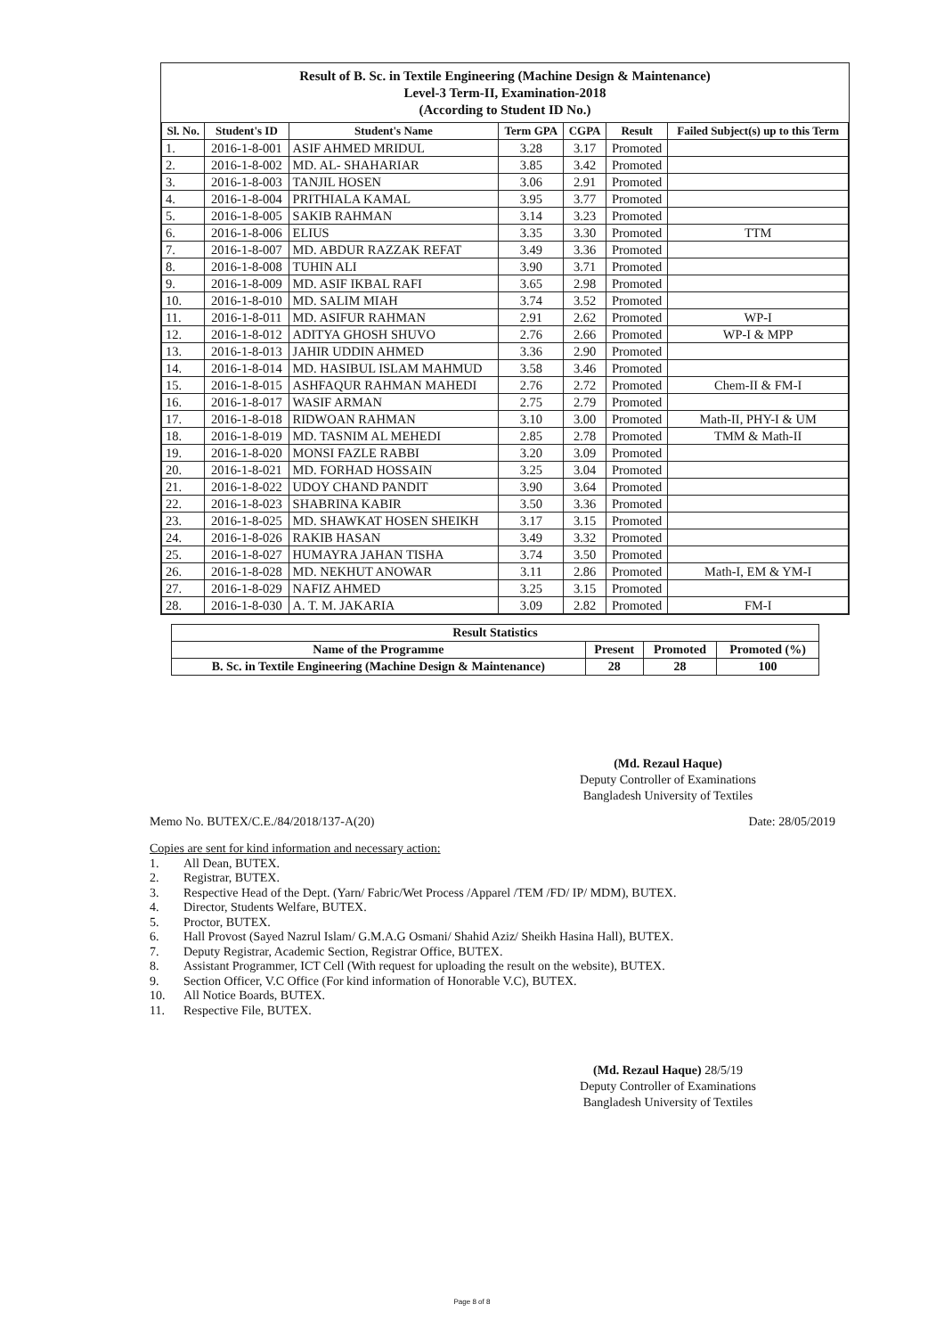Result of B. Sc. in Textile Engineering (Machine Design & Maintenance)
Level-3 Term-II, Examination-2018
(According to Student ID No.)
| Sl. No. | Student's ID | Student's Name | Term GPA | CGPA | Result | Failed Subject(s) up to this Term |
| --- | --- | --- | --- | --- | --- | --- |
| 1. | 2016-1-8-001 | ASIF AHMED MRIDUL | 3.28 | 3.17 | Promoted | |
| 2. | 2016-1-8-002 | MD. AL- SHAHARIAR | 3.85 | 3.42 | Promoted | |
| 3. | 2016-1-8-003 | TANJIL HOSEN | 3.06 | 2.91 | Promoted | |
| 4. | 2016-1-8-004 | PRITHIALA KAMAL | 3.95 | 3.77 | Promoted | |
| 5. | 2016-1-8-005 | SAKIB RAHMAN | 3.14 | 3.23 | Promoted | |
| 6. | 2016-1-8-006 | ELIUS | 3.35 | 3.30 | Promoted | TTM |
| 7. | 2016-1-8-007 | MD. ABDUR RAZZAK REFAT | 3.49 | 3.36 | Promoted | |
| 8. | 2016-1-8-008 | TUHIN ALI | 3.90 | 3.71 | Promoted | |
| 9. | 2016-1-8-009 | MD. ASIF IKBAL RAFI | 3.65 | 2.98 | Promoted | |
| 10. | 2016-1-8-010 | MD. SALIM MIAH | 3.74 | 3.52 | Promoted | |
| 11. | 2016-1-8-011 | MD. ASIFUR RAHMAN | 2.91 | 2.62 | Promoted | WP-I |
| 12. | 2016-1-8-012 | ADITYA GHOSH SHUVO | 2.76 | 2.66 | Promoted | WP-I & MPP |
| 13. | 2016-1-8-013 | JAHIR UDDIN AHMED | 3.36 | 2.90 | Promoted | |
| 14. | 2016-1-8-014 | MD. HASIBUL ISLAM MAHMUD | 3.58 | 3.46 | Promoted | |
| 15. | 2016-1-8-015 | ASHFAQUR RAHMAN MAHEDI | 2.76 | 2.72 | Promoted | Chem-II & FM-I |
| 16. | 2016-1-8-017 | WASIF ARMAN | 2.75 | 2.79 | Promoted | |
| 17. | 2016-1-8-018 | RIDWOAN RAHMAN | 3.10 | 3.00 | Promoted | Math-II, PHY-I & UM |
| 18. | 2016-1-8-019 | MD. TASNIM AL MEHEDI | 2.85 | 2.78 | Promoted | TMM & Math-II |
| 19. | 2016-1-8-020 | MONSI FAZLE RABBI | 3.20 | 3.09 | Promoted | |
| 20. | 2016-1-8-021 | MD. FORHAD HOSSAIN | 3.25 | 3.04 | Promoted | |
| 21. | 2016-1-8-022 | UDOY CHAND PANDIT | 3.90 | 3.64 | Promoted | |
| 22. | 2016-1-8-023 | SHABRINA KABIR | 3.50 | 3.36 | Promoted | |
| 23. | 2016-1-8-025 | MD. SHAWKAT HOSEN SHEIKH | 3.17 | 3.15 | Promoted | |
| 24. | 2016-1-8-026 | RAKIB HASAN | 3.49 | 3.32 | Promoted | |
| 25. | 2016-1-8-027 | HUMAYRA JAHAN TISHA | 3.74 | 3.50 | Promoted | |
| 26. | 2016-1-8-028 | MD. NEKHUT ANOWAR | 3.11 | 2.86 | Promoted | Math-I, EM & YM-I |
| 27. | 2016-1-8-029 | NAFIZ AHMED | 3.25 | 3.15 | Promoted | |
| 28. | 2016-1-8-030 | A. T. M. JAKARIA | 3.09 | 2.82 | Promoted | FM-I |
| Result Statistics | | | |
| --- | --- | --- | --- |
| Name of the Programme | Present | Promoted | Promoted (%) |
| B. Sc. in Textile Engineering (Machine Design & Maintenance) | 28 | 28 | 100 |
(Md. Rezaul Haque)
Deputy Controller of Examinations
Bangladesh University of Textiles
Memo No. BUTEX/C.E./84/2018/137-A(20) Date: 28/05/2019
Copies are sent for kind information and necessary action:
1. All Dean, BUTEX.
2. Registrar, BUTEX.
3. Respective Head of the Dept. (Yarn/ Fabric/Wet Process /Apparel /TEM /FD/ IP/ MDM), BUTEX.
4. Director, Students Welfare, BUTEX.
5. Proctor, BUTEX.
6. Hall Provost (Sayed Nazrul Islam/ G.M.A.G Osmani/ Shahid Aziz/ Sheikh Hasina Hall), BUTEX.
7. Deputy Registrar, Academic Section, Registrar Office, BUTEX.
8. Assistant Programmer, ICT Cell (With request for uploading the result on the website), BUTEX.
9. Section Officer, V.C Office (For kind information of Honorable V.C), BUTEX.
10. All Notice Boards, BUTEX.
11. Respective File, BUTEX.
(Md. Rezaul Haque) 28/5/19
Deputy Controller of Examinations
Bangladesh University of Textiles
Page 8 of 8